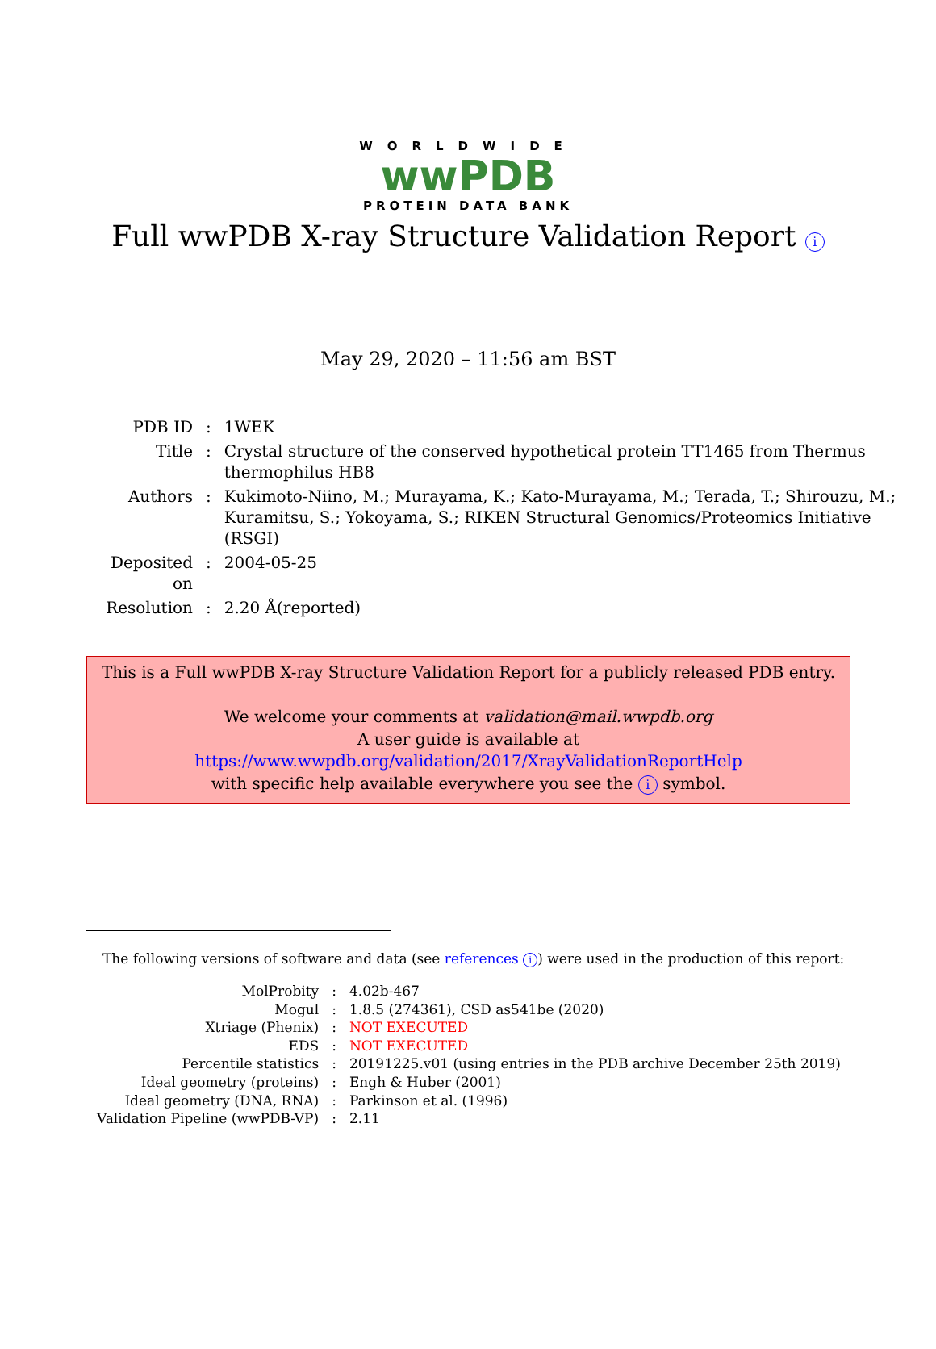WORLDWIDE
wwPDB
PROTEIN DATA BANK
Full wwPDB X-ray Structure Validation Report i
May 29, 2020 – 11:56 am BST
| PDB ID | : | 1WEK |
| Title | : | Crystal structure of the conserved hypothetical protein TT1465 from Thermus thermophilus HB8 |
| Authors | : | Kukimoto-Niino, M.; Murayama, K.; Kato-Murayama, M.; Terada, T.; Shirouzu, M.; Kuramitsu, S.; Yokoyama, S.; RIKEN Structural Genomics/Proteomics Initiative (RSGI) |
| Deposited on | : | 2004-05-25 |
| Resolution | : | 2.20 Å(reported) |
This is a Full wwPDB X-ray Structure Validation Report for a publicly released PDB entry.
We welcome your comments at validation@mail.wwpdb.org
A user guide is available at
https://www.wwpdb.org/validation/2017/XrayValidationReportHelp
with specific help available everywhere you see the i symbol.
The following versions of software and data (see references i) were used in the production of this report:
| MolProbity | : | 4.02b-467 |
| Mogul | : | 1.8.5 (274361), CSD as541be (2020) |
| Xtriage (Phenix) | : | NOT EXECUTED |
| EDS | : | NOT EXECUTED |
| Percentile statistics | : | 20191225.v01 (using entries in the PDB archive December 25th 2019) |
| Ideal geometry (proteins) | : | Engh & Huber (2001) |
| Ideal geometry (DNA, RNA) | : | Parkinson et al. (1996) |
| Validation Pipeline (wwPDB-VP) | : | 2.11 |